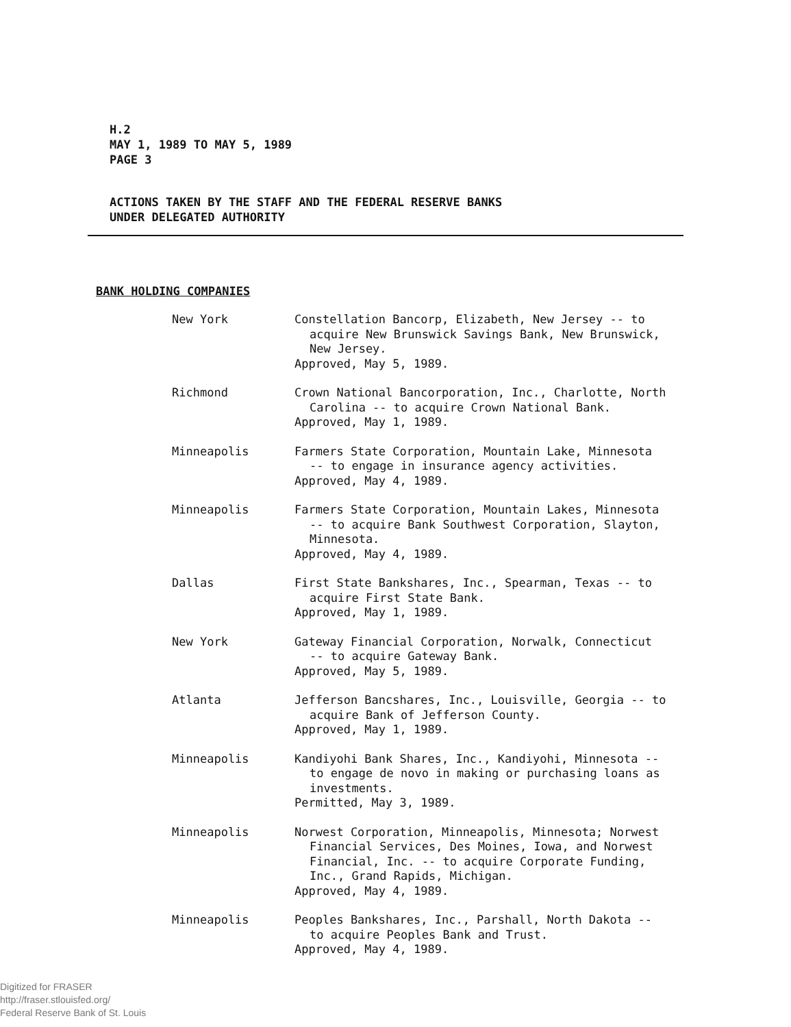H.2
MAY 1, 1989 TO MAY 5, 1989
PAGE 3
ACTIONS TAKEN BY THE STAFF AND THE FEDERAL RESERVE BANKS
UNDER DELEGATED AUTHORITY
BANK HOLDING COMPANIES
New York Constellation Bancorp, Elizabeth, New Jersey -- to
acquire New Brunswick Savings Bank, New Brunswick,
New Jersey.
Approved, May 5, 1989.
Richmond Crown National Bancorporation, Inc., Charlotte, North
Carolina -- to acquire Crown National Bank.
Approved, May 1, 1989.
Minneapolis Farmers State Corporation, Mountain Lake, Minnesota
-- to engage in insurance agency activities.
Approved, May 4, 1989.
Minneapolis Farmers State Corporation, Mountain Lakes, Minnesota
-- to acquire Bank Southwest Corporation, Slayton,
Minnesota.
Approved, May 4, 1989.
Dallas First State Bankshares, Inc., Spearman, Texas -- to
acquire First State Bank.
Approved, May 1, 1989.
New York Gateway Financial Corporation, Norwalk, Connecticut
-- to acquire Gateway Bank.
Approved, May 5, 1989.
Atlanta Jefferson Bancshares, Inc., Louisville, Georgia -- to
acquire Bank of Jefferson County.
Approved, May 1, 1989.
Minneapolis Kandiyohi Bank Shares, Inc., Kandiyohi, Minnesota --
to engage de novo in making or purchasing loans as
investments.
Permitted, May 3, 1989.
Minneapolis Norwest Corporation, Minneapolis, Minnesota; Norwest
Financial Services, Des Moines, Iowa, and Norwest
Financial, Inc. -- to acquire Corporate Funding,
Inc., Grand Rapids, Michigan.
Approved, May 4, 1989.
Minneapolis Peoples Bankshares, Inc., Parshall, North Dakota --
to acquire Peoples Bank and Trust.
Approved, May 4, 1989.
Digitized for FRASER
http://fraser.stlouisfed.org/
Federal Reserve Bank of St. Louis